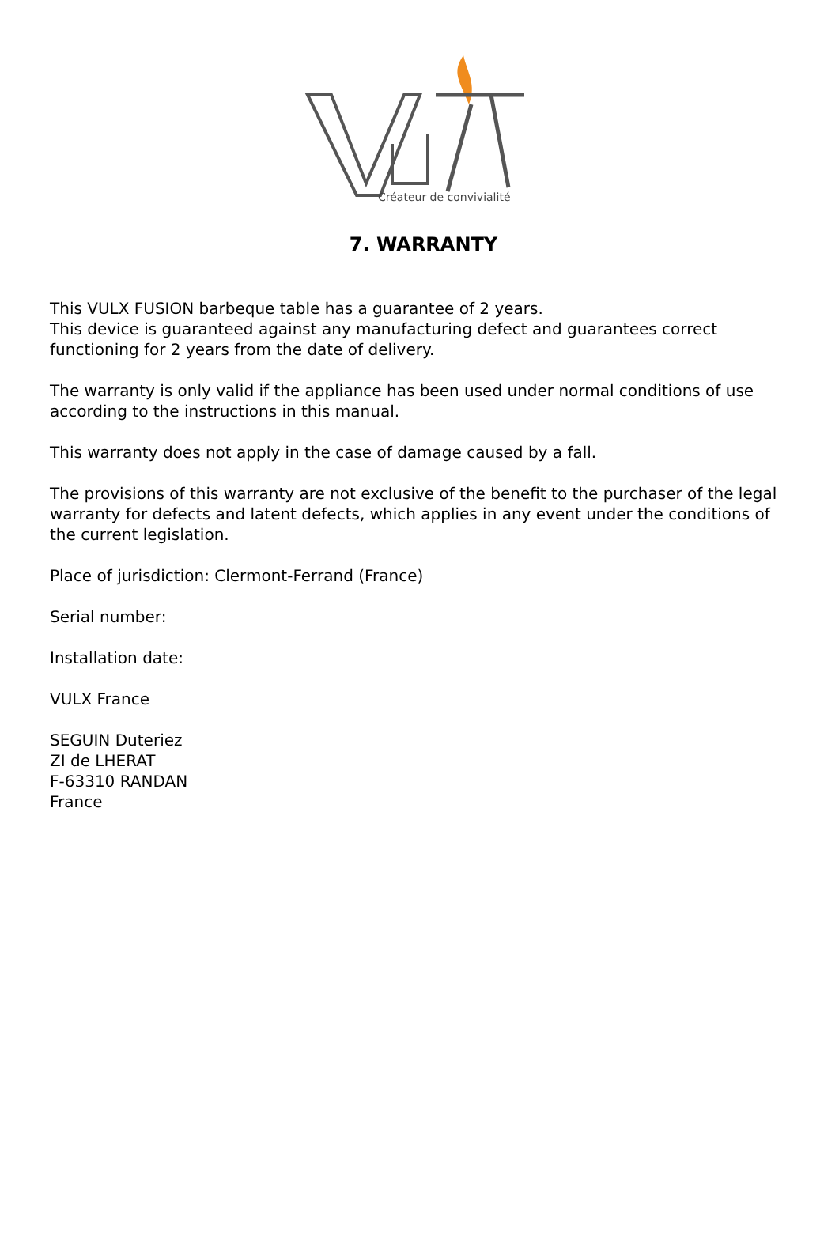Créateur de convivialité
7. WARRANTY
This VULX FUSION barbeque table has a guarantee of 2 years.
This device is guaranteed against any manufacturing defect and guarantees correct functioning for 2 years from the date of delivery.
The warranty is only valid if the appliance has been used under normal conditions of use according to the instructions in this manual.
This warranty does not apply in the case of damage caused by a fall.
The provisions of this warranty are not exclusive of the benefit to the purchaser of the legal warranty for defects and latent defects, which applies in any event under the conditions of the current legislation.
Place of jurisdiction: Clermont-Ferrand (France)
Serial number:
Installation date:
VULX France
SEGUIN Duteriez
ZI de LHERAT
F-63310 RANDAN
France